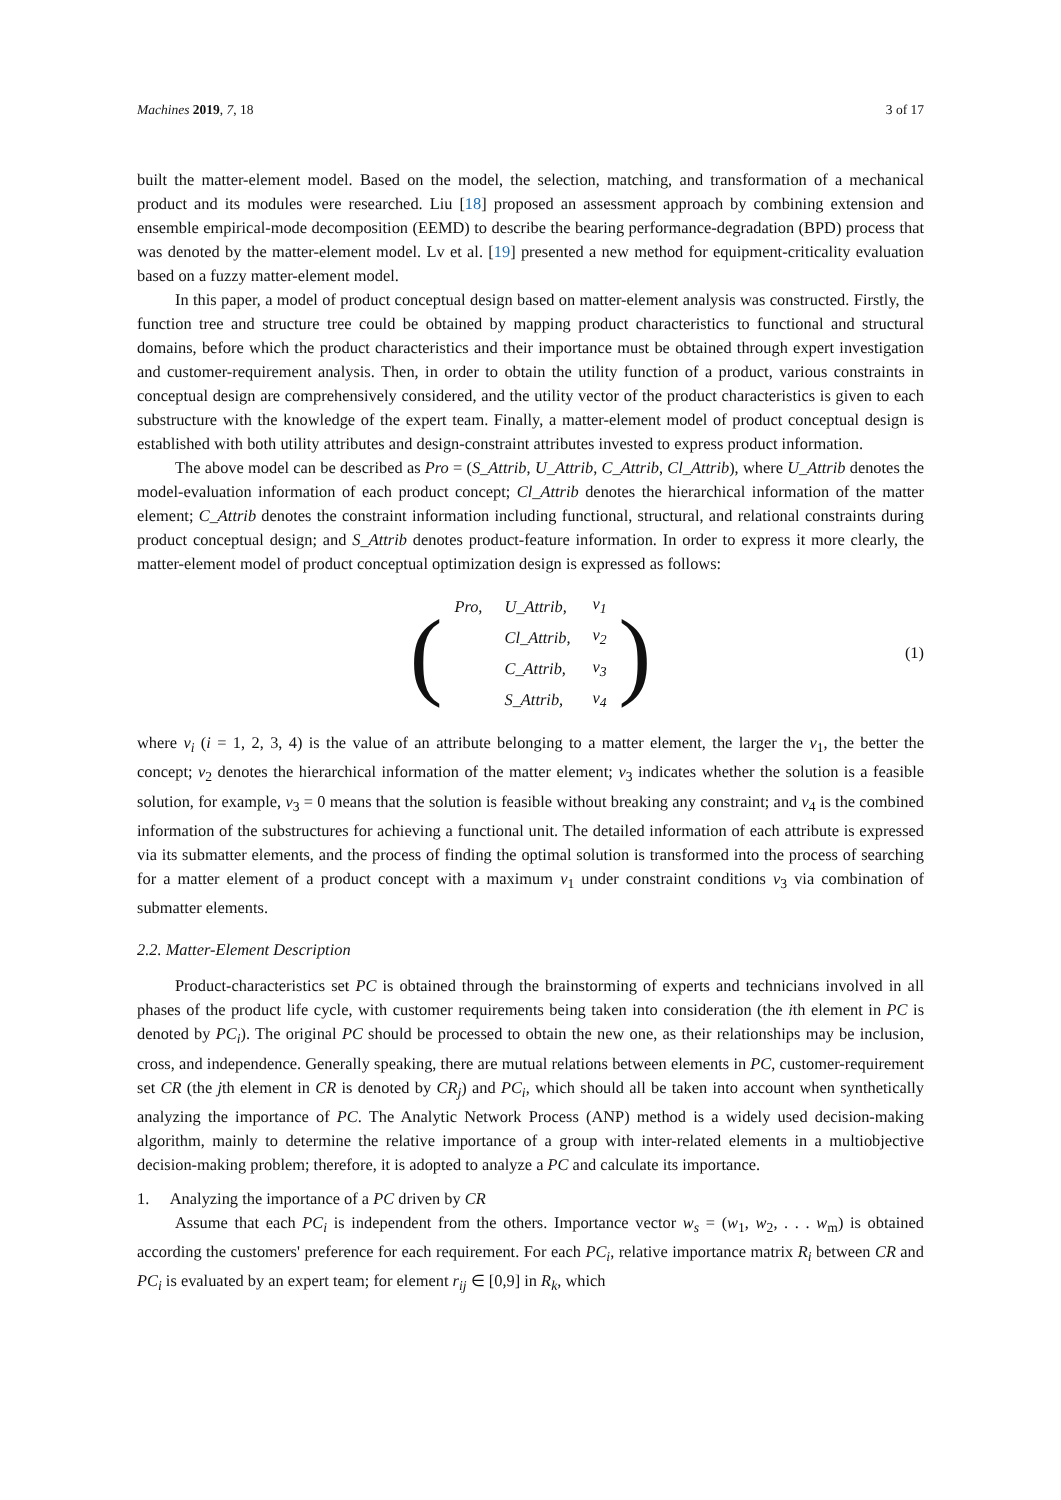Machines 2019, 7, 18 3 of 17
built the matter-element model. Based on the model, the selection, matching, and transformation of a mechanical product and its modules were researched. Liu [18] proposed an assessment approach by combining extension and ensemble empirical-mode decomposition (EEMD) to describe the bearing performance-degradation (BPD) process that was denoted by the matter-element model. Lv et al. [19] presented a new method for equipment-criticality evaluation based on a fuzzy matter-element model.
In this paper, a model of product conceptual design based on matter-element analysis was constructed. Firstly, the function tree and structure tree could be obtained by mapping product characteristics to functional and structural domains, before which the product characteristics and their importance must be obtained through expert investigation and customer-requirement analysis. Then, in order to obtain the utility function of a product, various constraints in conceptual design are comprehensively considered, and the utility vector of the product characteristics is given to each substructure with the knowledge of the expert team. Finally, a matter-element model of product conceptual design is established with both utility attributes and design-constraint attributes invested to express product information.
The above model can be described as Pro = (S_Attrib, U_Attrib, C_Attrib, Cl_Attrib), where U_Attrib denotes the model-evaluation information of each product concept; Cl_Attrib denotes the hierarchical information of the matter element; C_Attrib denotes the constraint information including functional, structural, and relational constraints during product conceptual design; and S_Attrib denotes product-feature information. In order to express it more clearly, the matter-element model of product conceptual optimization design is expressed as follows:
(
| Pro, | U_Attrib, | v<sub>1</sub> |
| | Cl_Attrib, | v<sub>2</sub> |
| | C_Attrib, | v<sub>3</sub> |
| | S_Attrib, | v<sub>4</sub> |
)
(1)
where v<sub>i</sub> (i = 1, 2, 3, 4) is the value of an attribute belonging to a matter element, the larger the v<sub>1</sub>, the better the concept; v<sub>2</sub> denotes the hierarchical information of the matter element; v<sub>3</sub> indicates whether the solution is a feasible solution, for example, v<sub>3</sub> = 0 means that the solution is feasible without breaking any constraint; and v<sub>4</sub> is the combined information of the substructures for achieving a functional unit. The detailed information of each attribute is expressed via its submatter elements, and the process of finding the optimal solution is transformed into the process of searching for a matter element of a product concept with a maximum v<sub>1</sub> under constraint conditions v<sub>3</sub> via combination of submatter elements.
2.2. Matter-Element Description
Product-characteristics set PC is obtained through the brainstorming of experts and technicians involved in all phases of the product life cycle, with customer requirements being taken into consideration (the ith element in PC is denoted by PC<sub>i</sub>). The original PC should be processed to obtain the new one, as their relationships may be inclusion, cross, and independence. Generally speaking, there are mutual relations between elements in PC, customer-requirement set CR (the jth element in CR is denoted by CR<sub>j</sub>) and PC<sub>i</sub>, which should all be taken into account when synthetically analyzing the importance of PC. The Analytic Network Process (ANP) method is a widely used decision-making algorithm, mainly to determine the relative importance of a group with inter-related elements in a multiobjective decision-making problem; therefore, it is adopted to analyze a PC and calculate its importance.
1. Analyzing the importance of a PC driven by CR
Assume that each PC<sub>i</sub> is independent from the others. Importance vector w<sub>s</sub> = (w<sub>1</sub>, w<sub>2</sub>, . . . w<sub>m</sub>) is obtained according the customers' preference for each requirement. For each PC<sub>i</sub>, relative importance matrix R<sub>i</sub> between CR and PC<sub>i</sub> is evaluated by an expert team; for element r<sub>ij</sub> ∈ [0,9] in R<sub>k</sub>, which